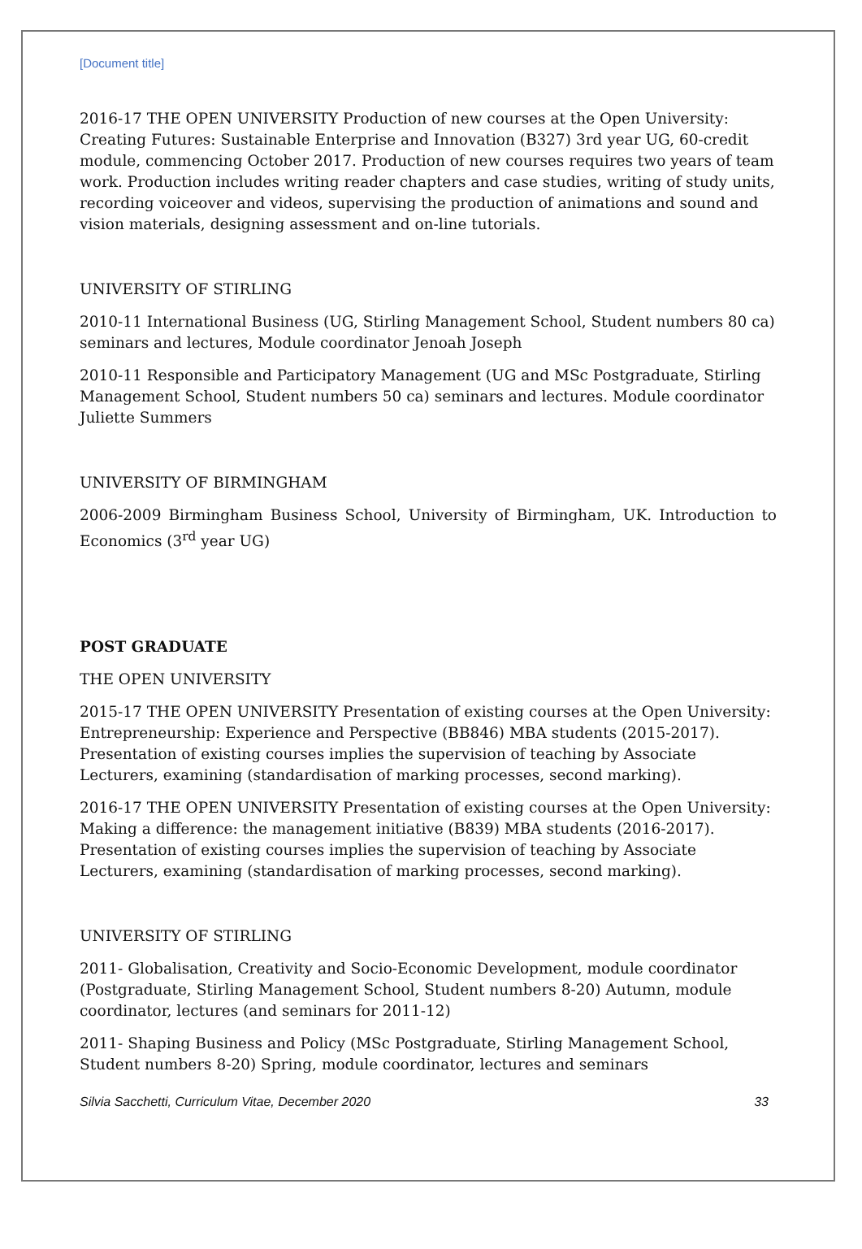[Document title]
2016-17 THE OPEN UNIVERSITY Production of new courses at the Open University: Creating Futures: Sustainable Enterprise and Innovation (B327) 3rd year UG, 60-credit module, commencing October 2017. Production of new courses requires two years of team work. Production includes writing reader chapters and case studies, writing of study units, recording voiceover and videos, supervising the production of animations and sound and vision materials, designing assessment and on-line tutorials.
UNIVERSITY OF STIRLING
2010-11 International Business (UG, Stirling Management School, Student numbers 80 ca) seminars and lectures, Module coordinator Jenoah Joseph
2010-11 Responsible and Participatory Management (UG and MSc Postgraduate, Stirling Management School, Student numbers 50 ca) seminars and lectures. Module coordinator Juliette Summers
UNIVERSITY OF BIRMINGHAM
2006-2009 Birmingham Business School, University of Birmingham, UK. Introduction to Economics (3<sup>rd</sup> year UG)
POST GRADUATE
THE OPEN UNIVERSITY
2015-17 THE OPEN UNIVERSITY Presentation of existing courses at the Open University: Entrepreneurship: Experience and Perspective (BB846) MBA students (2015-2017). Presentation of existing courses implies the supervision of teaching by Associate Lecturers, examining (standardisation of marking processes, second marking).
2016-17 THE OPEN UNIVERSITY Presentation of existing courses at the Open University: Making a difference: the management initiative (B839) MBA students (2016-2017). Presentation of existing courses implies the supervision of teaching by Associate Lecturers, examining (standardisation of marking processes, second marking).
UNIVERSITY OF STIRLING
2011- Globalisation, Creativity and Socio-Economic Development, module coordinator (Postgraduate, Stirling Management School, Student numbers 8-20) Autumn, module coordinator, lectures (and seminars for 2011-12)
2011- Shaping Business and Policy (MSc Postgraduate, Stirling Management School, Student numbers 8-20) Spring, module coordinator, lectures and seminars
Silvia Sacchetti, Curriculum Vitae, December 2020 33